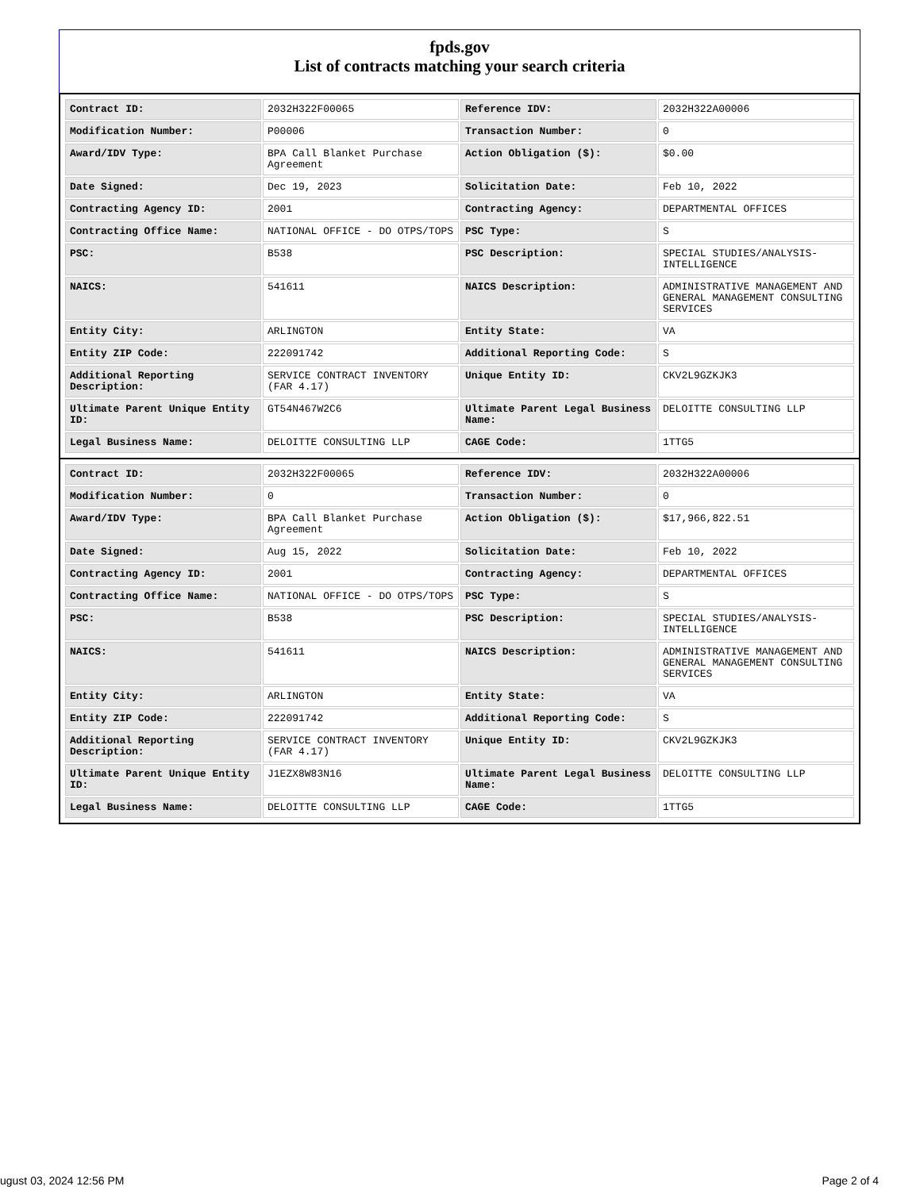fpds.gov
List of contracts matching your search criteria
| Contract ID: | 2032H322F00065 | Reference IDV: | 2032H322A00006 |
| Modification Number: | P00006 | Transaction Number: | 0 |
| Award/IDV Type: | BPA Call Blanket Purchase Agreement | Action Obligation ($): | $0.00 |
| Date Signed: | Dec 19, 2023 | Solicitation Date: | Feb 10, 2022 |
| Contracting Agency ID: | 2001 | Contracting Agency: | DEPARTMENTAL OFFICES |
| Contracting Office Name: | NATIONAL OFFICE - DO OTPS/TOPS | PSC Type: | S |
| PSC: | B538 | PSC Description: | SPECIAL STUDIES/ANALYSIS-INTELLIGENCE |
| NAICS: | 541611 | NAICS Description: | ADMINISTRATIVE MANAGEMENT AND GENERAL MANAGEMENT CONSULTING SERVICES |
| Entity City: | ARLINGTON | Entity State: | VA |
| Entity ZIP Code: | 222091742 | Additional Reporting Code: | S |
| Additional Reporting Description: | SERVICE CONTRACT INVENTORY (FAR 4.17) | Unique Entity ID: | CKV2L9GZKJK3 |
| Ultimate Parent Unique Entity ID: | GT54N467W2C6 | Ultimate Parent Legal Business Name: | DELOITTE CONSULTING LLP |
| Legal Business Name: | DELOITTE CONSULTING LLP | CAGE Code: | 1TTG5 |
| Contract ID: | 2032H322F00065 | Reference IDV: | 2032H322A00006 |
| Modification Number: | 0 | Transaction Number: | 0 |
| Award/IDV Type: | BPA Call Blanket Purchase Agreement | Action Obligation ($): | $17,966,822.51 |
| Date Signed: | Aug 15, 2022 | Solicitation Date: | Feb 10, 2022 |
| Contracting Agency ID: | 2001 | Contracting Agency: | DEPARTMENTAL OFFICES |
| Contracting Office Name: | NATIONAL OFFICE - DO OTPS/TOPS | PSC Type: | S |
| PSC: | B538 | PSC Description: | SPECIAL STUDIES/ANALYSIS-INTELLIGENCE |
| NAICS: | 541611 | NAICS Description: | ADMINISTRATIVE MANAGEMENT AND GENERAL MANAGEMENT CONSULTING SERVICES |
| Entity City: | ARLINGTON | Entity State: | VA |
| Entity ZIP Code: | 222091742 | Additional Reporting Code: | S |
| Additional Reporting Description: | SERVICE CONTRACT INVENTORY (FAR 4.17) | Unique Entity ID: | CKV2L9GZKJK3 |
| Ultimate Parent Unique Entity ID: | J1EZX8W83N16 | Ultimate Parent Legal Business Name: | DELOITTE CONSULTING LLP |
| Legal Business Name: | DELOITTE CONSULTING LLP | CAGE Code: | 1TTG5 |
ugust 03, 2024 12:56 PM Page 2 of 4